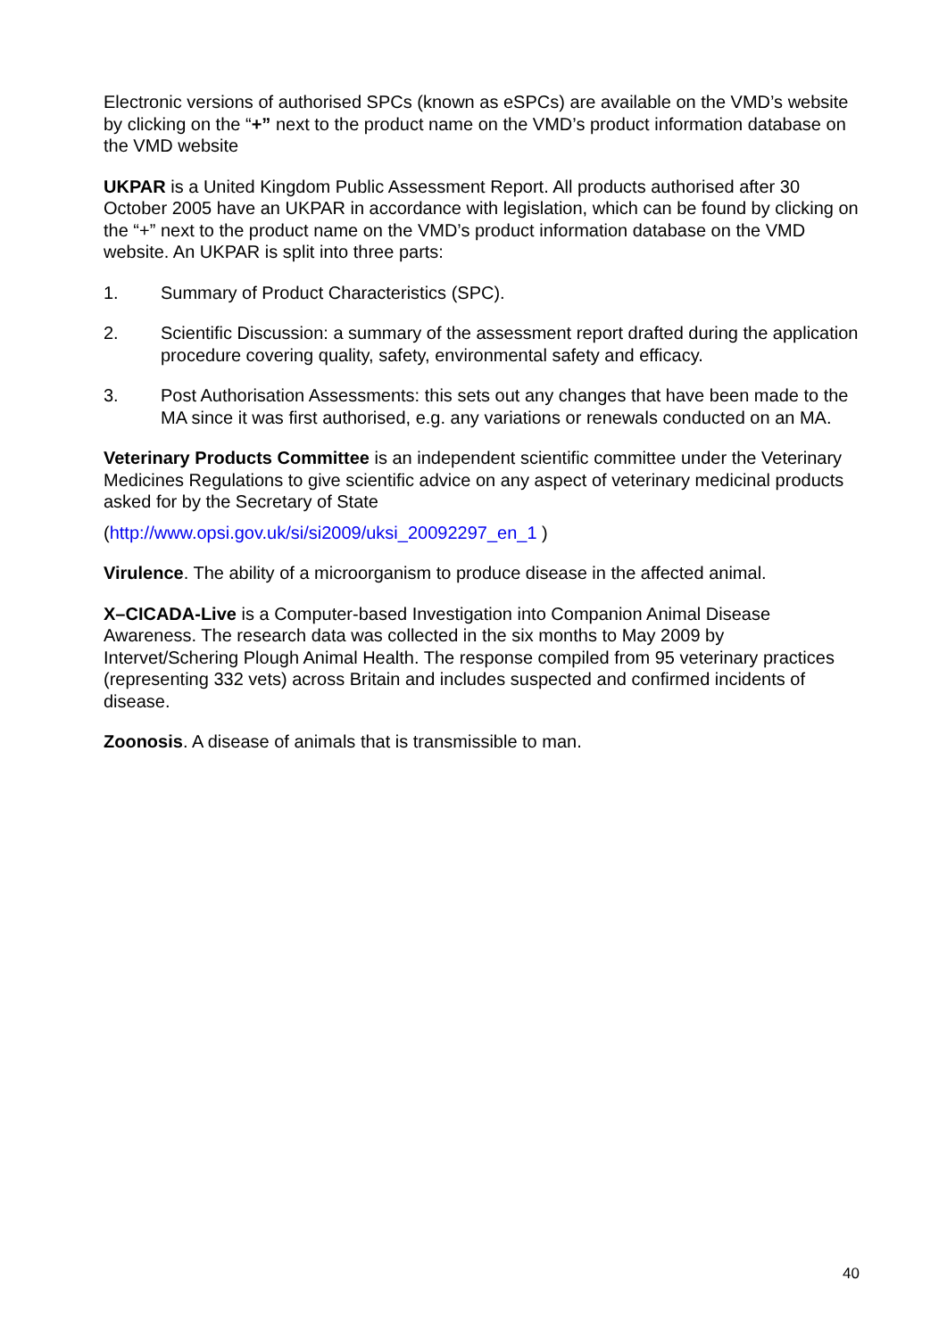Electronic versions of authorised SPCs (known as eSPCs) are available on the VMD’s website by clicking on the “+” next to the product name on the VMD’s product information database on the VMD website
UKPAR is a United Kingdom Public Assessment Report. All products authorised after 30 October 2005 have an UKPAR in accordance with legislation, which can be found by clicking on the “+” next to the product name on the VMD’s product information database on the VMD website. An UKPAR is split into three parts:
1. Summary of Product Characteristics (SPC).
2. Scientific Discussion: a summary of the assessment report drafted during the application procedure covering quality, safety, environmental safety and efficacy.
3. Post Authorisation Assessments: this sets out any changes that have been made to the MA since it was first authorised, e.g. any variations or renewals conducted on an MA.
Veterinary Products Committee is an independent scientific committee under the Veterinary Medicines Regulations to give scientific advice on any aspect of veterinary medicinal products asked for by the Secretary of State
(http://www.opsi.gov.uk/si/si2009/uksi_20092297_en_1 )
Virulence. The ability of a microorganism to produce disease in the affected animal.
X–CICADA-Live is a Computer-based Investigation into Companion Animal Disease Awareness. The research data was collected in the six months to May 2009 by Intervet/Schering Plough Animal Health. The response compiled from 95 veterinary practices (representing 332 vets) across Britain and includes suspected and confirmed incidents of disease.
Zoonosis. A disease of animals that is transmissible to man.
40